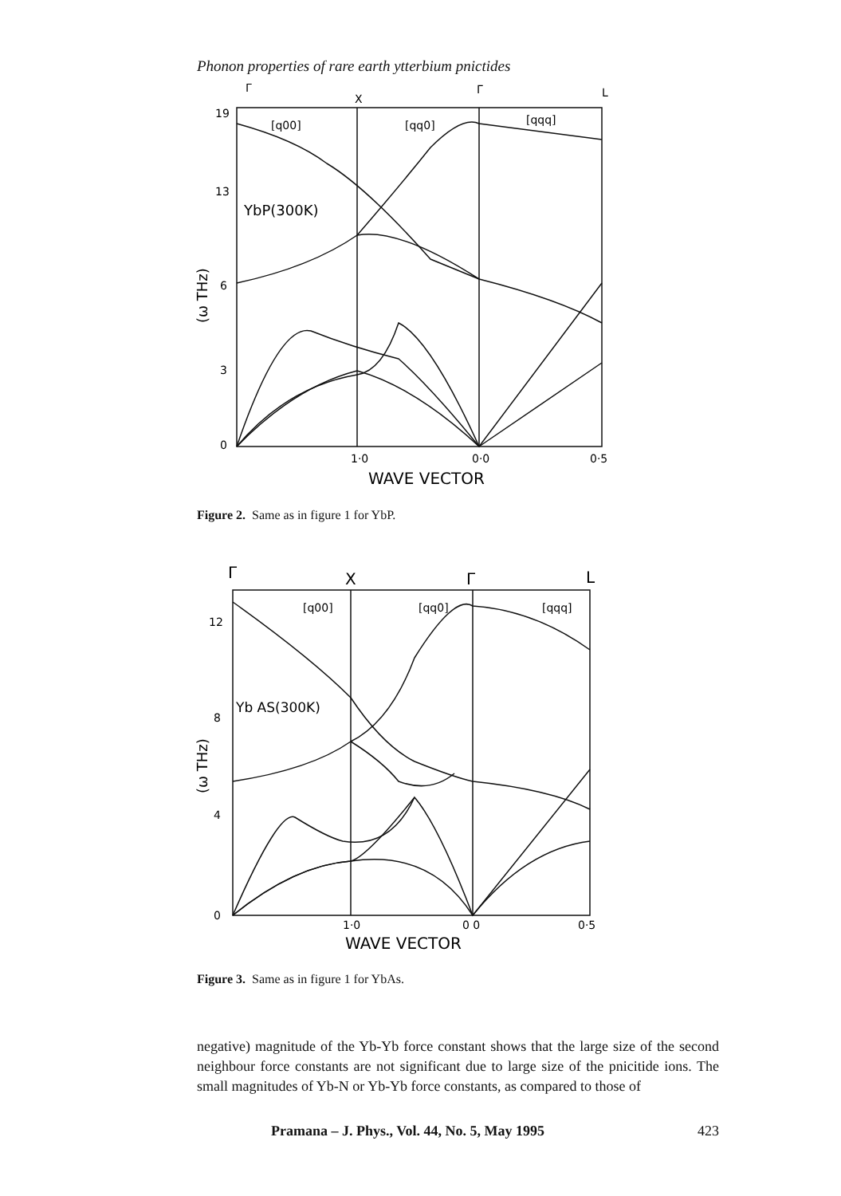Phonon properties of rare earth ytterbium pnictides
19
13
6
3
0
Γ
X
Γ
L
[q00]
[qq0]
[qqq]
YbP(300K)
1·0
0·0
0·5
WAVE VECTOR
(ω THz)
Figure 2. Same as in figure 1 for YbP.
Γ
X
Γ
L
[q00]
[qq0]
[qqq]
12
8
4
0
Yb AS(300K)
1·0
0 0
0·5
WAVE VECTOR
(ω THz)
Figure 3. Same as in figure 1 for YbAs.
negative) magnitude of the Yb-Yb force constant shows that the large size of the second neighbour force constants are not significant due to large size of the pnicitide ions. The small magnitudes of Yb-N or Yb-Yb force constants, as compared to those of
Pramana – J. Phys., Vol. 44, No. 5, May 1995 423